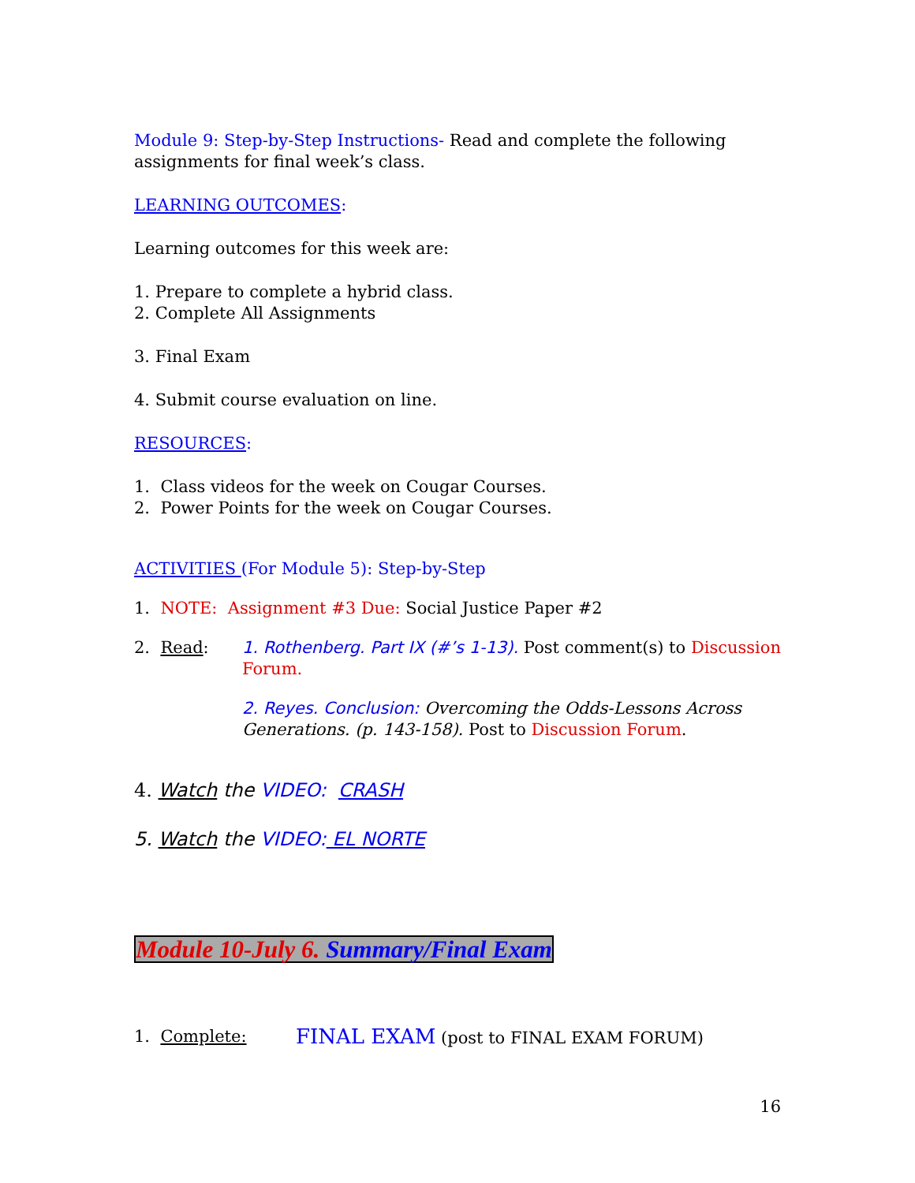Module 9: Step-by-Step Instructions- Read and complete the following assignments for final week’s class.
LEARNING OUTCOMES:
Learning outcomes for this week are:
1. Prepare to complete a hybrid class.
2. Complete All Assignments
3. Final Exam
4. Submit course evaluation on line.
RESOURCES:
1. Class videos for the week on Cougar Courses.
2. Power Points for the week on Cougar Courses.
ACTIVITIES (For Module 5): Step-by-Step
1. NOTE: Assignment #3 Due: Social Justice Paper #2
2. Read: 1. Rothenberg. Part IX (#’s 1-13). Post comment(s) to Discussion Forum.
2. Reyes. Conclusion: Overcoming the Odds-Lessons Across Generations. (p. 143-158). Post to Discussion Forum.
4. Watch the VIDEO: CRASH
5. Watch the VIDEO: EL NORTE
Module 10-July 6. Summary/Final Exam
1. Complete:
FINAL EXAM (post to FINAL EXAM FORUM)
16